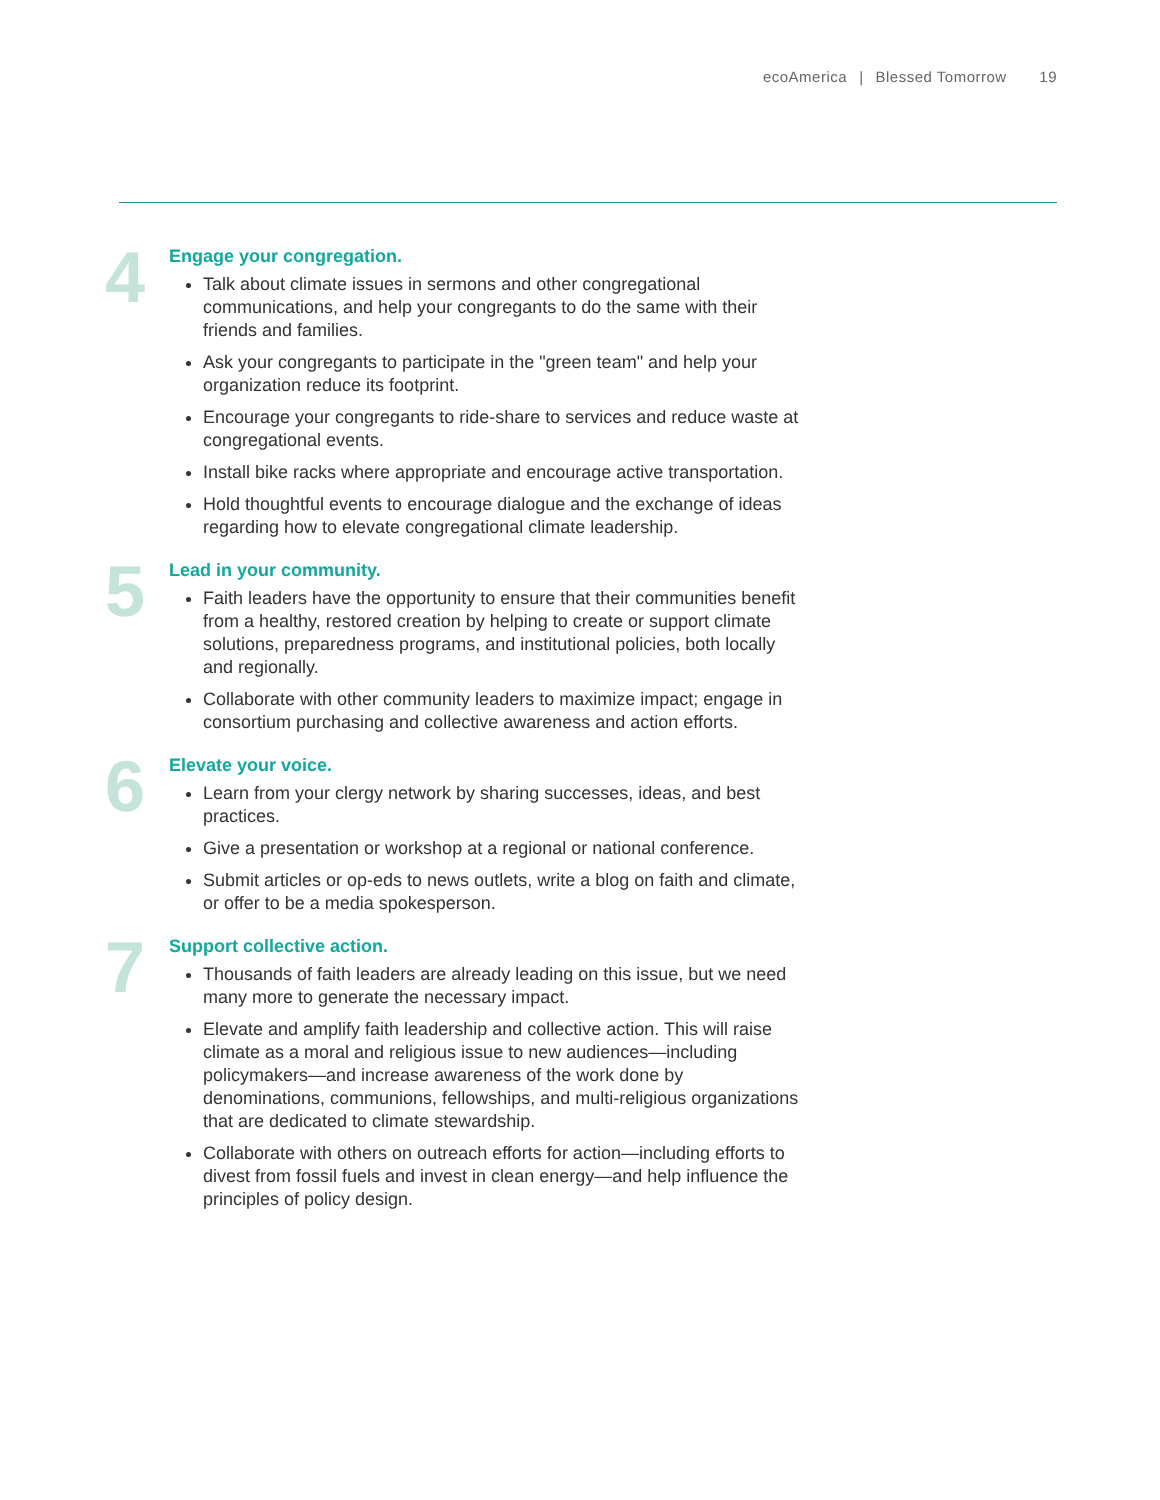ecoAmerica | Blessed Tomorrow 19
4
Engage your congregation.
Talk about climate issues in sermons and other congregational communications, and help your congregants to do the same with their friends and families.
Ask your congregants to participate in the "green team" and help your organization reduce its footprint.
Encourage your congregants to ride-share to services and reduce waste at congregational events.
Install bike racks where appropriate and encourage active transportation.
Hold thoughtful events to encourage dialogue and the exchange of ideas regarding how to elevate congregational climate leadership.
5
Lead in your community.
Faith leaders have the opportunity to ensure that their communities benefit from a healthy, restored creation by helping to create or support climate solutions, preparedness programs, and institutional policies, both locally and regionally.
Collaborate with other community leaders to maximize impact; engage in consortium purchasing and collective awareness and action efforts.
6
Elevate your voice.
Learn from your clergy network by sharing successes, ideas, and best practices.
Give a presentation or workshop at a regional or national conference.
Submit articles or op-eds to news outlets, write a blog on faith and climate, or offer to be a media spokesperson.
7
Support collective action.
Thousands of faith leaders are already leading on this issue, but we need many more to generate the necessary impact.
Elevate and amplify faith leadership and collective action. This will raise climate as a moral and religious issue to new audiences—including policymakers—and increase awareness of the work done by denominations, communions, fellowships, and multi-religious organizations that are dedicated to climate stewardship.
Collaborate with others on outreach efforts for action—including efforts to divest from fossil fuels and invest in clean energy—and help influence the principles of policy design.